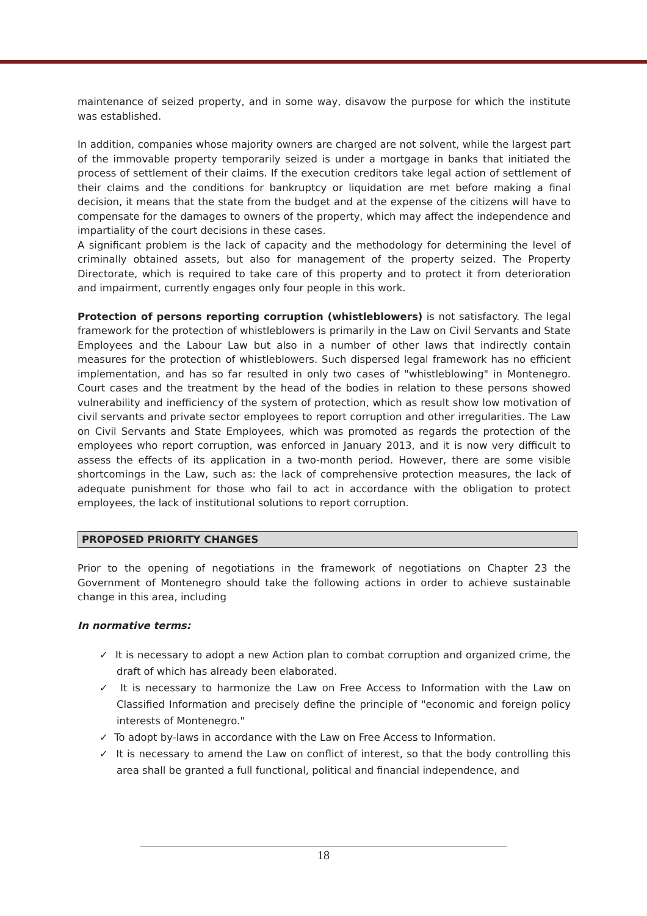maintenance of seized property, and in some way, disavow the purpose for which the institute was established.
In addition, companies whose majority owners are charged are not solvent, while the largest part of the immovable property temporarily seized is under a mortgage in banks that initiated the process of settlement of their claims. If the execution creditors take legal action of settlement of their claims and the conditions for bankruptcy or liquidation are met before making a final decision, it means that the state from the budget and at the expense of the citizens will have to compensate for the damages to owners of the property, which may affect the independence and impartiality of the court decisions in these cases.
A significant problem is the lack of capacity and the methodology for determining the level of criminally obtained assets, but also for management of the property seized. The Property Directorate, which is required to take care of this property and to protect it from deterioration and impairment, currently engages only four people in this work.
Protection of persons reporting corruption (whistleblowers) is not satisfactory. The legal framework for the protection of whistleblowers is primarily in the Law on Civil Servants and State Employees and the Labour Law but also in a number of other laws that indirectly contain measures for the protection of whistleblowers. Such dispersed legal framework has no efficient implementation, and has so far resulted in only two cases of "whistleblowing" in Montenegro. Court cases and the treatment by the head of the bodies in relation to these persons showed vulnerability and inefficiency of the system of protection, which as result show low motivation of civil servants and private sector employees to report corruption and other irregularities. The Law on Civil Servants and State Employees, which was promoted as regards the protection of the employees who report corruption, was enforced in January 2013, and it is now very difficult to assess the effects of its application in a two-month period. However, there are some visible shortcomings in the Law, such as: the lack of comprehensive protection measures, the lack of adequate punishment for those who fail to act in accordance with the obligation to protect employees, the lack of institutional solutions to report corruption.
PROPOSED PRIORITY CHANGES
Prior to the opening of negotiations in the framework of negotiations on Chapter 23 the Government of Montenegro should take the following actions in order to achieve sustainable change in this area, including
In normative terms:
✓ It is necessary to adopt a new Action plan to combat corruption and organized crime, the draft of which has already been elaborated.
✓ It is necessary to harmonize the Law on Free Access to Information with the Law on Classified Information and precisely define the principle of "economic and foreign policy interests of Montenegro."
✓ To adopt by-laws in accordance with the Law on Free Access to Information.
✓ It is necessary to amend the Law on conflict of interest, so that the body controlling this area shall be granted a full functional, political and financial independence, and
18